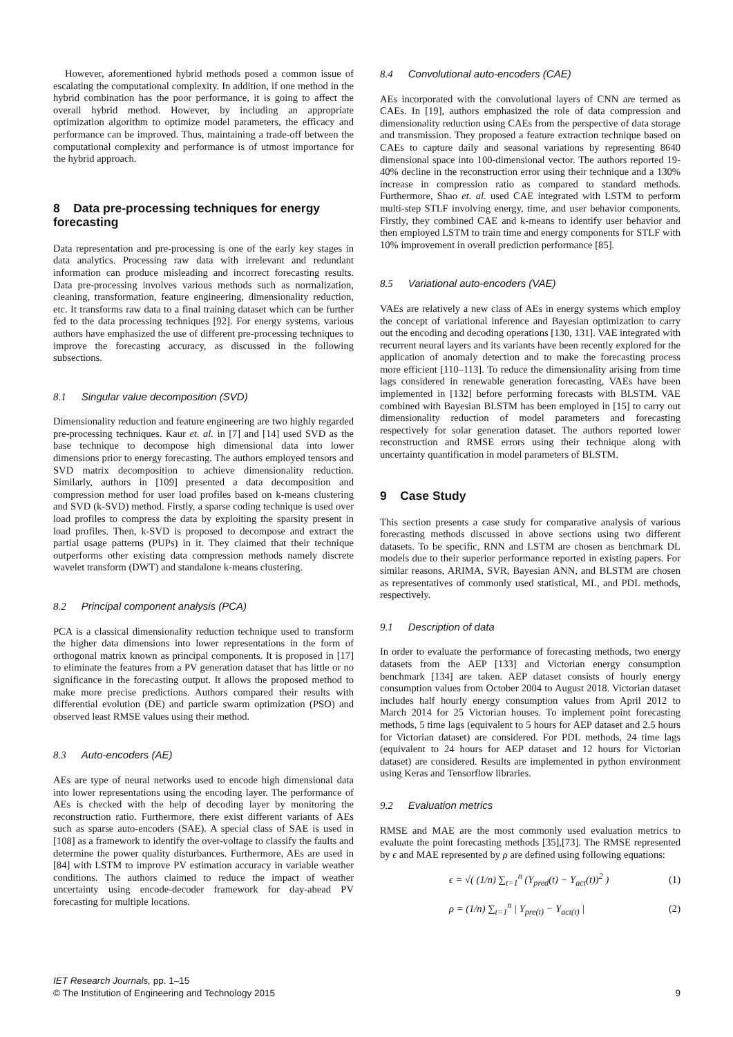However, aforementioned hybrid methods posed a common issue of escalating the computational complexity. In addition, if one method in the hybrid combination has the poor performance, it is going to affect the overall hybrid method. However, by including an appropriate optimization algorithm to optimize model parameters, the efficacy and performance can be improved. Thus, maintaining a trade-off between the computational complexity and performance is of utmost importance for the hybrid approach.
8 Data pre-processing techniques for energy forecasting
Data representation and pre-processing is one of the early key stages in data analytics. Processing raw data with irrelevant and redundant information can produce misleading and incorrect forecasting results. Data pre-processing involves various methods such as normalization, cleaning, transformation, feature engineering, dimensionality reduction, etc. It transforms raw data to a final training dataset which can be further fed to the data processing techniques [92]. For energy systems, various authors have emphasized the use of different pre-processing techniques to improve the forecasting accuracy, as discussed in the following subsections.
8.1 Singular value decomposition (SVD)
Dimensionality reduction and feature engineering are two highly regarded pre-processing techniques. Kaur et. al. in [7] and [14] used SVD as the base technique to decompose high dimensional data into lower dimensions prior to energy forecasting. The authors employed tensors and SVD matrix decomposition to achieve dimensionality reduction. Similarly, authors in [109] presented a data decomposition and compression method for user load profiles based on k-means clustering and SVD (k-SVD) method. Firstly, a sparse coding technique is used over load profiles to compress the data by exploiting the sparsity present in load profiles. Then, k-SVD is proposed to decompose and extract the partial usage patterns (PUPs) in it. They claimed that their technique outperforms other existing data compression methods namely discrete wavelet transform (DWT) and standalone k-means clustering.
8.2 Principal component analysis (PCA)
PCA is a classical dimensionality reduction technique used to transform the higher data dimensions into lower representations in the form of orthogonal matrix known as principal components. It is proposed in [17] to eliminate the features from a PV generation dataset that has little or no significance in the forecasting output. It allows the proposed method to make more precise predictions. Authors compared their results with differential evolution (DE) and particle swarm optimization (PSO) and observed least RMSE values using their method.
8.3 Auto-encoders (AE)
AEs are type of neural networks used to encode high dimensional data into lower representations using the encoding layer. The performance of AEs is checked with the help of decoding layer by monitoring the reconstruction ratio. Furthermore, there exist different variants of AEs such as sparse auto-encoders (SAE). A special class of SAE is used in [108] as a framework to identify the over-voltage to classify the faults and determine the power quality disturbances. Furthermore, AEs are used in [84] with LSTM to improve PV estimation accuracy in variable weather conditions. The authors claimed to reduce the impact of weather uncertainty using encode-decoder framework for day-ahead PV forecasting for multiple locations.
8.4 Convolutional auto-encoders (CAE)
AEs incorporated with the convolutional layers of CNN are termed as CAEs. In [19], authors emphasized the role of data compression and dimensionality reduction using CAEs from the perspective of data storage and transmission. They proposed a feature extraction technique based on CAEs to capture daily and seasonal variations by representing 8640 dimensional space into 100-dimensional vector. The authors reported 19-40% decline in the reconstruction error using their technique and a 130% increase in compression ratio as compared to standard methods. Furthermore, Shao et. al. used CAE integrated with LSTM to perform multi-step STLF involving energy, time, and user behavior components. Firstly, they combined CAE and k-means to identify user behavior and then employed LSTM to train time and energy components for STLF with 10% improvement in overall prediction performance [85].
8.5 Variational auto-encoders (VAE)
VAEs are relatively a new class of AEs in energy systems which employ the concept of variational inference and Bayesian optimization to carry out the encoding and decoding operations [130, 131]. VAE integrated with recurrent neural layers and its variants have been recently explored for the application of anomaly detection and to make the forecasting process more efficient [110–113]. To reduce the dimensionality arising from time lags considered in renewable generation forecasting, VAEs have been implemented in [132] before performing forecasts with BLSTM. VAE combined with Bayesian BLSTM has been employed in [15] to carry out dimensionality reduction of model parameters and forecasting respectively for solar generation dataset. The authors reported lower reconstruction and RMSE errors using their technique along with uncertainty quantification in model parameters of BLSTM.
9 Case Study
This section presents a case study for comparative analysis of various forecasting methods discussed in above sections using two different datasets. To be specific, RNN and LSTM are chosen as benchmark DL models due to their superior performance reported in existing papers. For similar reasons, ARIMA, SVR, Bayesian ANN, and BLSTM are chosen as representatives of commonly used statistical, ML, and PDL methods, respectively.
9.1 Description of data
In order to evaluate the performance of forecasting methods, two energy datasets from the AEP [133] and Victorian energy consumption benchmark [134] are taken. AEP dataset consists of hourly energy consumption values from October 2004 to August 2018. Victorian dataset includes half hourly energy consumption values from April 2012 to March 2014 for 25 Victorian houses. To implement point forecasting methods, 5 time lags (equivalent to 5 hours for AEP dataset and 2.5 hours for Victorian dataset) are considered. For PDL methods, 24 time lags (equivalent to 24 hours for AEP dataset and 12 hours for Victorian dataset) are considered. Results are implemented in python environment using Keras and Tensorflow libraries.
9.2 Evaluation metrics
RMSE and MAE are the most commonly used evaluation metrics to evaluate the point forecasting methods [35],[73]. The RMSE represented by ϵ and MAE represented by ρ are defined using following equations:
ϵ = √( (1/n) ∑<sub>t=1</sub><sup>n</sup> (Y<sub>pred</sub>(t) − Y<sub>act</sub>(t))<sup>2</sup> ) (1)
ρ = (1/n) ∑<sub>t=1</sub><sup>n</sup> | Y<sub>pre(t)</sub> − Y<sub>act(t)</sub> | (2)
IET Research Journals, pp. 1–15
© The Institution of Engineering and Technology 2015 9